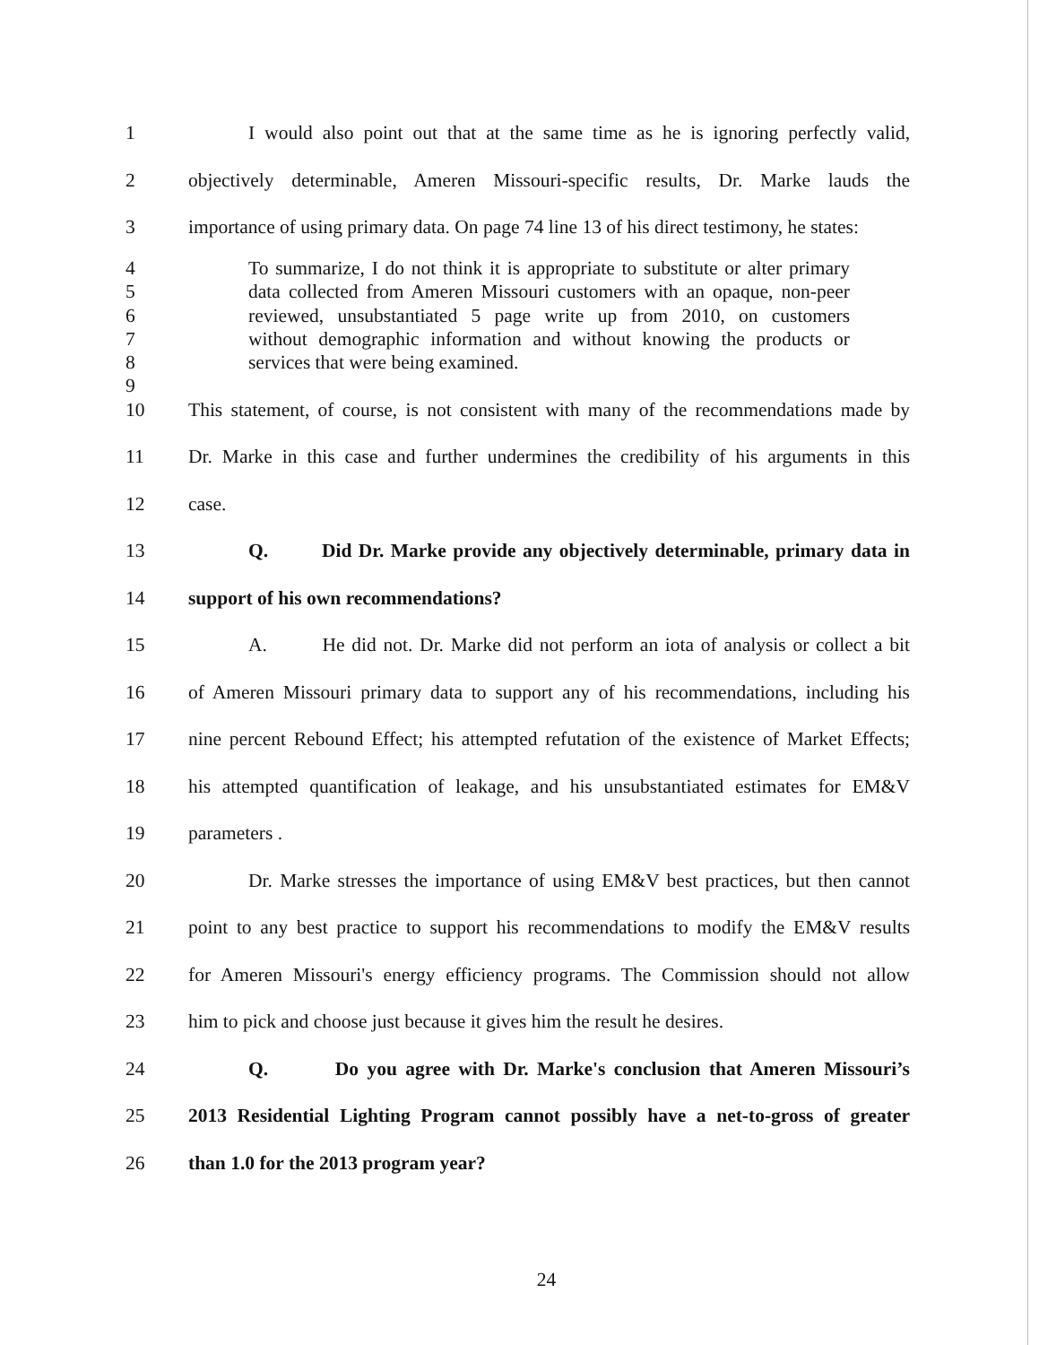1 I would also point out that at the same time as he is ignoring perfectly valid,
2 objectively determinable, Ameren Missouri-specific results, Dr. Marke lauds the
3 importance of using primary data. On page 74 line 13 of his direct testimony, he states:
4 To summarize, I do not think it is appropriate to substitute or alter primary
5 data collected from Ameren Missouri customers with an opaque, non-peer
6 reviewed, unsubstantiated 5 page write up from 2010, on customers
7 without demographic information and without knowing the products or
8 services that were being examined.
9
10 This statement, of course, is not consistent with many of the recommendations made by
11 Dr. Marke in this case and further undermines the credibility of his arguments in this
12 case.
13 Q. Did Dr. Marke provide any objectively determinable, primary data in
14 support of his own recommendations?
15 A. He did not. Dr. Marke did not perform an iota of analysis or collect a bit
16 of Ameren Missouri primary data to support any of his recommendations, including his
17 nine percent Rebound Effect; his attempted refutation of the existence of Market Effects;
18 his attempted quantification of leakage, and his unsubstantiated estimates for EM&V
19 parameters .
20 Dr. Marke stresses the importance of using EM&V best practices, but then cannot
21 point to any best practice to support his recommendations to modify the EM&V results
22 for Ameren Missouri's energy efficiency programs. The Commission should not allow
23 him to pick and choose just because it gives him the result he desires.
24 Q. Do you agree with Dr. Marke's conclusion that Ameren Missouri’s
25 2013 Residential Lighting Program cannot possibly have a net-to-gross of greater
26 than 1.0 for the 2013 program year?
24